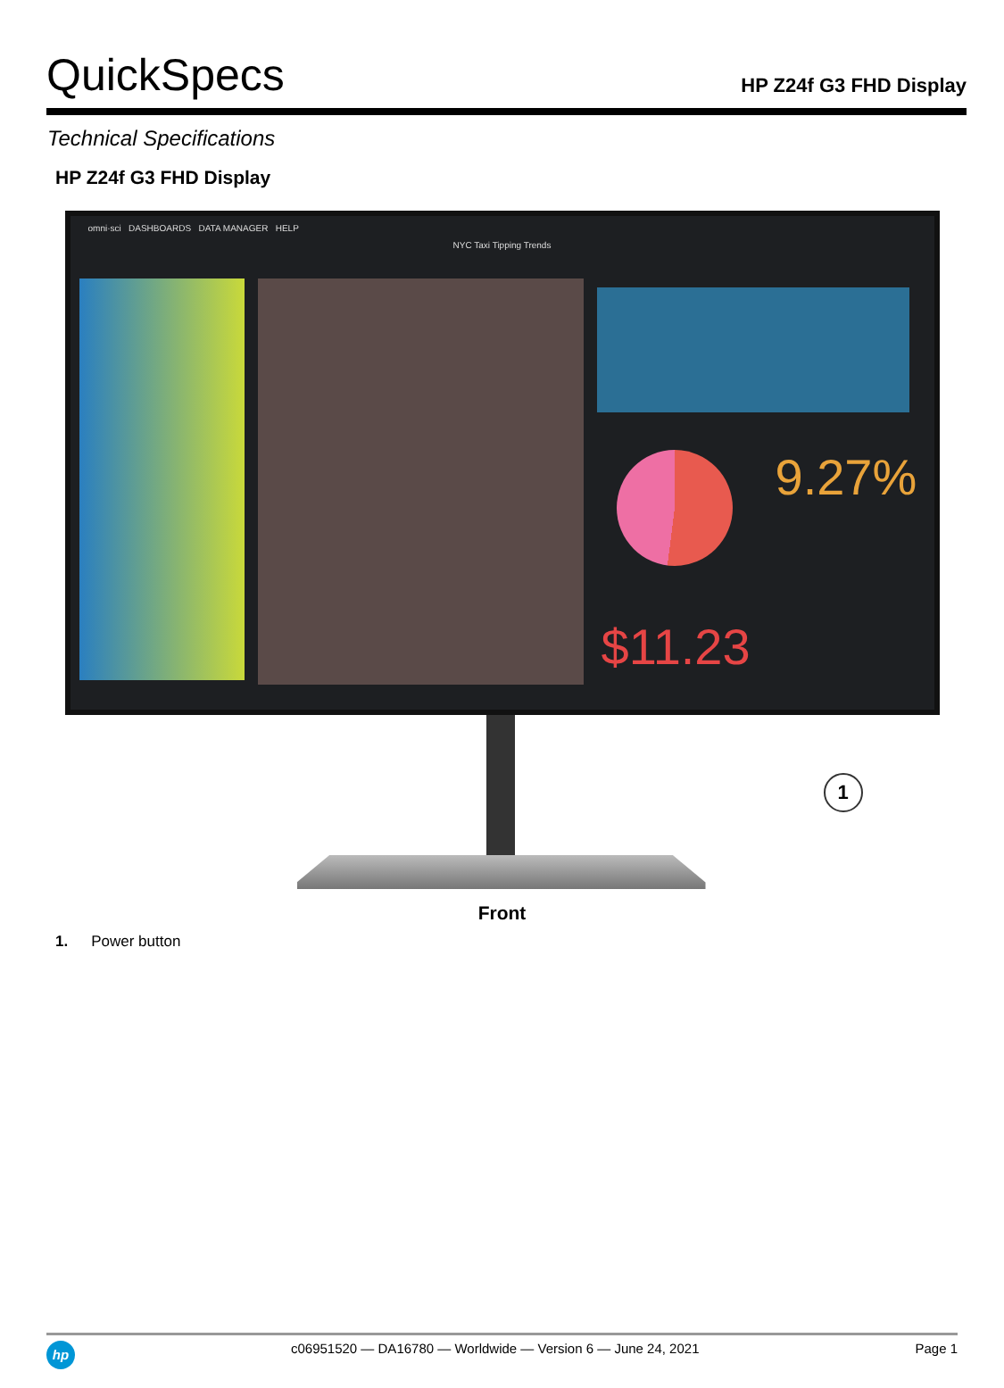QuickSpecs
HP Z24f G3 FHD Display
Technical Specifications
HP Z24f G3 FHD Display
omni·sci DASHBOARDS DATA MANAGER HELP
NYC Taxi Tipping Trends
9.27%
$11.23
1
Front
1. Power button
hp
c06951520 — DA16780 — Worldwide — Version 6 — June 24, 2021
Page 1